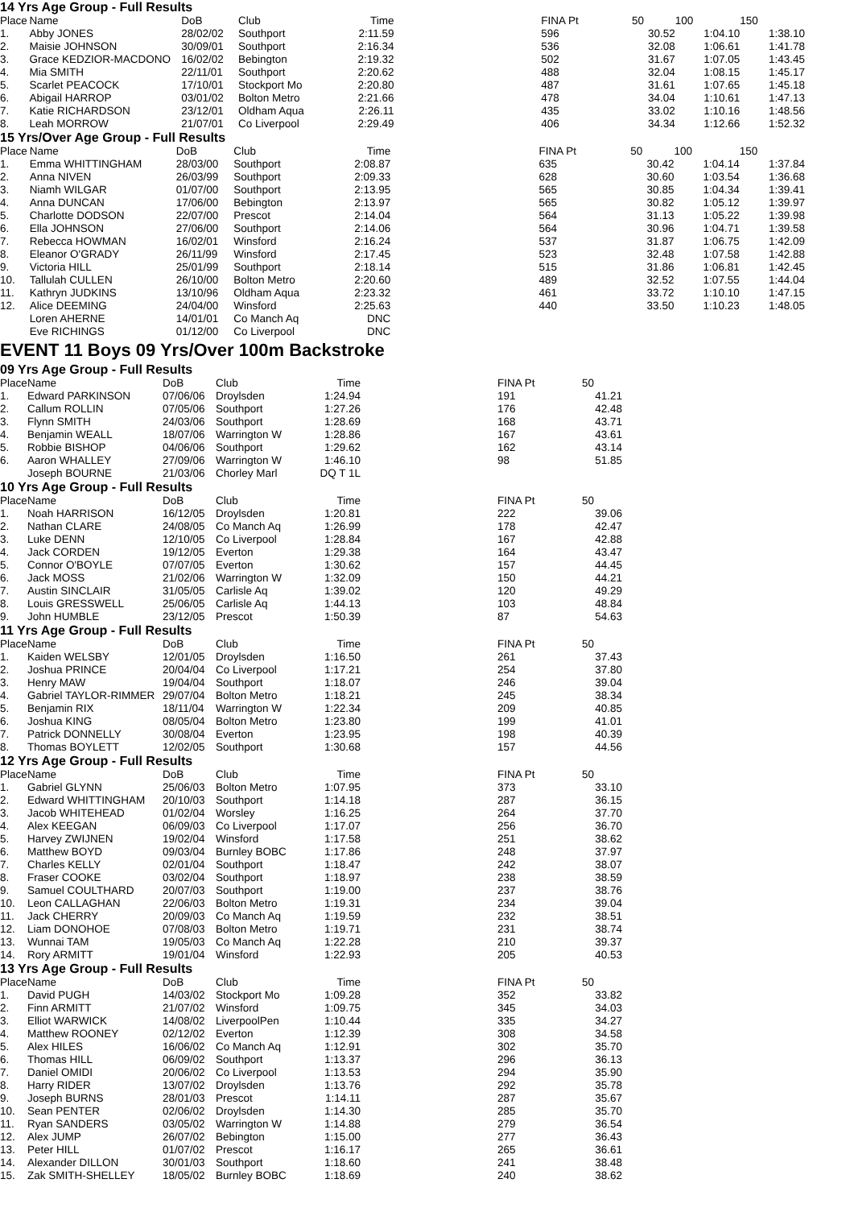14 Yrs Age Group - Full Results
| Place | Name | DoB | Club | Time | | FINA Pt | 50 | 100 | 150 |
| --- | --- | --- | --- | --- | --- | --- | --- | --- | --- |
| 1. | Abby JONES | 28/02/02 | Southport | 2:11.59 | | 596 | 30.52 | 1:04.10 | 1:38.10 |
| 2. | Maisie JOHNSON | 30/09/01 | Southport | 2:16.34 | | 536 | 32.08 | 1:06.61 | 1:41.78 |
| 3. | Grace KEDZIOR-MACDONO | 16/02/02 | Bebington | 2:19.32 | | 502 | 31.67 | 1:07.05 | 1:43.45 |
| 4. | Mia SMITH | 22/11/01 | Southport | 2:20.62 | | 488 | 32.04 | 1:08.15 | 1:45.17 |
| 5. | Scarlet PEACOCK | 17/10/01 | Stockport Mo | 2:20.80 | | 487 | 31.61 | 1:07.65 | 1:45.18 |
| 6. | Abigail HARROP | 03/01/02 | Bolton Metro | 2:21.66 | | 478 | 34.04 | 1:10.61 | 1:47.13 |
| 7. | Katie RICHARDSON | 23/12/01 | Oldham Aqua | 2:26.11 | | 435 | 33.02 | 1:10.16 | 1:48.56 |
| 8. | Leah MORROW | 21/07/01 | Co Liverpool | 2:29.49 | | 406 | 34.34 | 1:12.66 | 1:52.32 |
15 Yrs/Over Age Group - Full Results
| Place | Name | DoB | Club | Time | | FINA Pt | 50 | 100 | 150 |
| --- | --- | --- | --- | --- | --- | --- | --- | --- | --- |
| 1. | Emma WHITTINGHAM | 28/03/00 | Southport | 2:08.87 | | 635 | 30.42 | 1:04.14 | 1:37.84 |
| 2. | Anna NIVEN | 26/03/99 | Southport | 2:09.33 | | 628 | 30.60 | 1:03.54 | 1:36.68 |
| 3. | Niamh WILGAR | 01/07/00 | Southport | 2:13.95 | | 565 | 30.85 | 1:04.34 | 1:39.41 |
| 4. | Anna DUNCAN | 17/06/00 | Bebington | 2:13.97 | | 565 | 30.82 | 1:05.12 | 1:39.97 |
| 5. | Charlotte DODSON | 22/07/00 | Prescot | 2:14.04 | | 564 | 31.13 | 1:05.22 | 1:39.98 |
| 6. | Ella JOHNSON | 27/06/00 | Southport | 2:14.06 | | 564 | 30.96 | 1:04.71 | 1:39.58 |
| 7. | Rebecca HOWMAN | 16/02/01 | Winsford | 2:16.24 | | 537 | 31.87 | 1:06.75 | 1:42.09 |
| 8. | Eleanor O'GRADY | 26/11/99 | Winsford | 2:17.45 | | 523 | 32.48 | 1:07.58 | 1:42.88 |
| 9. | Victoria HILL | 25/01/99 | Southport | 2:18.14 | | 515 | 31.86 | 1:06.81 | 1:42.45 |
| 10. | Tallulah CULLEN | 26/10/00 | Bolton Metro | 2:20.60 | | 489 | 32.52 | 1:07.55 | 1:44.04 |
| 11. | Kathryn JUDKINS | 13/10/96 | Oldham Aqua | 2:23.32 | | 461 | 33.72 | 1:10.10 | 1:47.15 |
| 12. | Alice DEEMING | 24/04/00 | Winsford | 2:25.63 | | 440 | 33.50 | 1:10.23 | 1:48.05 |
| | Loren AHERNE | 14/01/01 | Co Manch Aq | DNC | | | | | |
| | Eve RICHINGS | 01/12/00 | Co Liverpool | DNC | | | | | |
EVENT 11 Boys 09 Yrs/Over 100m Backstroke
09 Yrs Age Group - Full Results
| Place | Name | DoB | Club | Time | | FINA Pt | 50 | | |
| --- | --- | --- | --- | --- | --- | --- | --- | --- | --- |
| 1. | Edward PARKINSON | 07/06/06 | Droylsden | 1:24.94 | | 191 | 41.21 | | |
| 2. | Callum ROLLIN | 07/05/06 | Southport | 1:27.26 | | 176 | 42.48 | | |
| 3. | Flynn SMITH | 24/03/06 | Southport | 1:28.69 | | 168 | 43.71 | | |
| 4. | Benjamin WEALL | 18/07/06 | Warrington W | 1:28.86 | | 167 | 43.61 | | |
| 5. | Robbie BISHOP | 04/06/06 | Southport | 1:29.62 | | 162 | 43.14 | | |
| 6. | Aaron WHALLEY | 27/09/06 | Warrington W | 1:46.10 | | 98 | 51.85 | | |
| | Joseph BOURNE | 21/03/06 | Chorley Marl | DQ T 1L | | | | | |
10 Yrs Age Group - Full Results
| Place | Name | DoB | Club | Time | | FINA Pt | 50 | | |
| --- | --- | --- | --- | --- | --- | --- | --- | --- | --- |
| 1. | Noah HARRISON | 16/12/05 | Droylsden | 1:20.81 | | 222 | 39.06 | | |
| 2. | Nathan CLARE | 24/08/05 | Co Manch Aq | 1:26.99 | | 178 | 42.47 | | |
| 3. | Luke DENN | 12/10/05 | Co Liverpool | 1:28.84 | | 167 | 42.88 | | |
| 4. | Jack CORDEN | 19/12/05 | Everton | 1:29.38 | | 164 | 43.47 | | |
| 5. | Connor O'BOYLE | 07/07/05 | Everton | 1:30.62 | | 157 | 44.45 | | |
| 6. | Jack MOSS | 21/02/06 | Warrington W | 1:32.09 | | 150 | 44.21 | | |
| 7. | Austin SINCLAIR | 31/05/05 | Carlisle Aq | 1:39.02 | | 120 | 49.29 | | |
| 8. | Louis GRESSWELL | 25/06/05 | Carlisle Aq | 1:44.13 | | 103 | 48.84 | | |
| 9. | John HUMBLE | 23/12/05 | Prescot | 1:50.39 | | 87 | 54.63 | | |
11 Yrs Age Group - Full Results
| Place | Name | DoB | Club | Time | | FINA Pt | 50 | | |
| --- | --- | --- | --- | --- | --- | --- | --- | --- | --- |
| 1. | Kaiden WELSBY | 12/01/05 | Droylsden | 1:16.50 | | 261 | 37.43 | | |
| 2. | Joshua PRINCE | 20/04/04 | Co Liverpool | 1:17.21 | | 254 | 37.80 | | |
| 3. | Henry MAW | 19/04/04 | Southport | 1:18.07 | | 246 | 39.04 | | |
| 4. | Gabriel TAYLOR-RIMMER | 29/07/04 | Bolton Metro | 1:18.21 | | 245 | 38.34 | | |
| 5. | Benjamin RIX | 18/11/04 | Warrington W | 1:22.34 | | 209 | 40.85 | | |
| 6. | Joshua KING | 08/05/04 | Bolton Metro | 1:23.80 | | 199 | 41.01 | | |
| 7. | Patrick DONNELLY | 30/08/04 | Everton | 1:23.95 | | 198 | 40.39 | | |
| 8. | Thomas BOYLETT | 12/02/05 | Southport | 1:30.68 | | 157 | 44.56 | | |
12 Yrs Age Group - Full Results
| Place | Name | DoB | Club | Time | | FINA Pt | 50 | | |
| --- | --- | --- | --- | --- | --- | --- | --- | --- | --- |
| 1. | Gabriel GLYNN | 25/06/03 | Bolton Metro | 1:07.95 | | 373 | 33.10 | | |
| 2. | Edward WHITTINGHAM | 20/10/03 | Southport | 1:14.18 | | 287 | 36.15 | | |
| 3. | Jacob WHITEHEAD | 01/02/04 | Worsley | 1:16.25 | | 264 | 37.70 | | |
| 4. | Alex KEEGAN | 06/09/03 | Co Liverpool | 1:17.07 | | 256 | 36.70 | | |
| 5. | Harvey ZWIJNEN | 19/02/04 | Winsford | 1:17.58 | | 251 | 38.62 | | |
| 6. | Matthew BOYD | 09/03/04 | Burnley BOBC | 1:17.86 | | 248 | 37.97 | | |
| 7. | Charles KELLY | 02/01/04 | Southport | 1:18.47 | | 242 | 38.07 | | |
| 8. | Fraser COOKE | 03/02/04 | Southport | 1:18.97 | | 238 | 38.59 | | |
| 9. | Samuel COULTHARD | 20/07/03 | Southport | 1:19.00 | | 237 | 38.76 | | |
| 10. | Leon CALLAGHAN | 22/06/03 | Bolton Metro | 1:19.31 | | 234 | 39.04 | | |
| 11. | Jack CHERRY | 20/09/03 | Co Manch Aq | 1:19.59 | | 232 | 38.51 | | |
| 12. | Liam DONOHOE | 07/08/03 | Bolton Metro | 1:19.71 | | 231 | 38.74 | | |
| 13. | Wunnai TAM | 19/05/03 | Co Manch Aq | 1:22.28 | | 210 | 39.37 | | |
| 14. | Rory ARMITT | 19/01/04 | Winsford | 1:22.93 | | 205 | 40.53 | | |
13 Yrs Age Group - Full Results
| Place | Name | DoB | Club | Time | | FINA Pt | 50 | | |
| --- | --- | --- | --- | --- | --- | --- | --- | --- | --- |
| 1. | David PUGH | 14/03/02 | Stockport Mo | 1:09.28 | | 352 | 33.82 | | |
| 2. | Finn ARMITT | 21/07/02 | Winsford | 1:09.75 | | 345 | 34.03 | | |
| 3. | Elliot WARWICK | 14/08/02 | LiverpoolPen | 1:10.44 | | 335 | 34.27 | | |
| 4. | Matthew ROONEY | 02/12/02 | Everton | 1:12.39 | | 308 | 34.58 | | |
| 5. | Alex HILES | 16/06/02 | Co Manch Aq | 1:12.91 | | 302 | 35.70 | | |
| 6. | Thomas HILL | 06/09/02 | Southport | 1:13.37 | | 296 | 36.13 | | |
| 7. | Daniel OMIDI | 20/06/02 | Co Liverpool | 1:13.53 | | 294 | 35.90 | | |
| 8. | Harry RIDER | 13/07/02 | Droylsden | 1:13.76 | | 292 | 35.78 | | |
| 9. | Joseph BURNS | 28/01/03 | Prescot | 1:14.11 | | 287 | 35.67 | | |
| 10. | Sean PENTER | 02/06/02 | Droylsden | 1:14.30 | | 285 | 35.70 | | |
| 11. | Ryan SANDERS | 03/05/02 | Warrington W | 1:14.88 | | 279 | 36.54 | | |
| 12. | Alex JUMP | 26/07/02 | Bebington | 1:15.00 | | 277 | 36.43 | | |
| 13. | Peter HILL | 01/07/02 | Prescot | 1:16.17 | | 265 | 36.61 | | |
| 14. | Alexander DILLON | 30/01/03 | Southport | 1:18.60 | | 241 | 38.48 | | |
| 15. | Zak SMITH-SHELLEY | 18/05/02 | Burnley BOBC | 1:18.69 | | 240 | 38.62 | | |